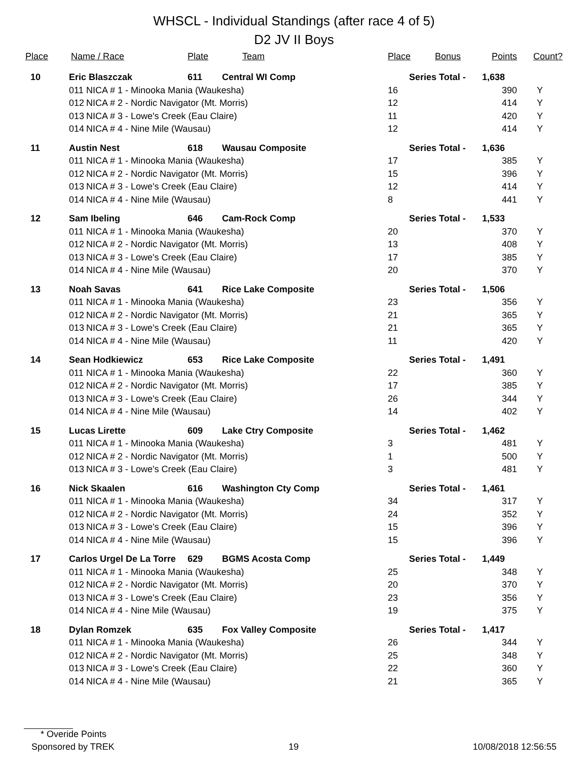WHSCL - Individual Standings (after race 4 of 5)
D2 JV II Boys
| Place | Name / Race | | Plate | Team | Place | Bonus | Points | Count? |
| --- | --- | --- | --- | --- | --- | --- | --- | --- |
| 10 | Eric Blaszczak | | 611 | Central WI Comp | Series Total - | | 1,638 | |
| | 011 | NICA # 1 - Minooka Mania (Waukesha) | | | 16 | | 390 | Y |
| | 012 | NICA # 2 - Nordic Navigator (Mt. Morris) | | | 12 | | 414 | Y |
| | 013 | NICA # 3 - Lowe's Creek (Eau Claire) | | | 11 | | 420 | Y |
| | 014 | NICA # 4 - Nine Mile (Wausau) | | | 12 | | 414 | Y |
| 11 | Austin Nest | | 618 | Wausau Composite | Series Total - | | 1,636 | |
| | 011 | NICA # 1 - Minooka Mania (Waukesha) | | | 17 | | 385 | Y |
| | 012 | NICA # 2 - Nordic Navigator (Mt. Morris) | | | 15 | | 396 | Y |
| | 013 | NICA # 3 - Lowe's Creek (Eau Claire) | | | 12 | | 414 | Y |
| | 014 | NICA # 4 - Nine Mile (Wausau) | | | 8 | | 441 | Y |
| 12 | Sam Ibeling | | 646 | Cam-Rock Comp | Series Total - | | 1,533 | |
| | 011 | NICA # 1 - Minooka Mania (Waukesha) | | | 20 | | 370 | Y |
| | 012 | NICA # 2 - Nordic Navigator (Mt. Morris) | | | 13 | | 408 | Y |
| | 013 | NICA # 3 - Lowe's Creek (Eau Claire) | | | 17 | | 385 | Y |
| | 014 | NICA # 4 - Nine Mile (Wausau) | | | 20 | | 370 | Y |
| 13 | Noah Savas | | 641 | Rice Lake Composite | Series Total - | | 1,506 | |
| | 011 | NICA # 1 - Minooka Mania (Waukesha) | | | 23 | | 356 | Y |
| | 012 | NICA # 2 - Nordic Navigator (Mt. Morris) | | | 21 | | 365 | Y |
| | 013 | NICA # 3 - Lowe's Creek (Eau Claire) | | | 21 | | 365 | Y |
| | 014 | NICA # 4 - Nine Mile (Wausau) | | | 11 | | 420 | Y |
| 14 | Sean Hodkiewicz | | 653 | Rice Lake Composite | Series Total - | | 1,491 | |
| | 011 | NICA # 1 - Minooka Mania (Waukesha) | | | 22 | | 360 | Y |
| | 012 | NICA # 2 - Nordic Navigator (Mt. Morris) | | | 17 | | 385 | Y |
| | 013 | NICA # 3 - Lowe's Creek (Eau Claire) | | | 26 | | 344 | Y |
| | 014 | NICA # 4 - Nine Mile (Wausau) | | | 14 | | 402 | Y |
| 15 | Lucas Lirette | | 609 | Lake Ctry Composite | Series Total - | | 1,462 | |
| | 011 | NICA # 1 - Minooka Mania (Waukesha) | | | 3 | | 481 | Y |
| | 012 | NICA # 2 - Nordic Navigator (Mt. Morris) | | | 1 | | 500 | Y |
| | 013 | NICA # 3 - Lowe's Creek (Eau Claire) | | | 3 | | 481 | Y |
| 16 | Nick Skaalen | | 616 | Washington Cty Comp | Series Total - | | 1,461 | |
| | 011 | NICA # 1 - Minooka Mania (Waukesha) | | | 34 | | 317 | Y |
| | 012 | NICA # 2 - Nordic Navigator (Mt. Morris) | | | 24 | | 352 | Y |
| | 013 | NICA # 3 - Lowe's Creek (Eau Claire) | | | 15 | | 396 | Y |
| | 014 | NICA # 4 - Nine Mile (Wausau) | | | 15 | | 396 | Y |
| 17 | Carlos Urgel De La Torre | | 629 | BGMS Acosta Comp | Series Total - | | 1,449 | |
| | 011 | NICA # 1 - Minooka Mania (Waukesha) | | | 25 | | 348 | Y |
| | 012 | NICA # 2 - Nordic Navigator (Mt. Morris) | | | 20 | | 370 | Y |
| | 013 | NICA # 3 - Lowe's Creek (Eau Claire) | | | 23 | | 356 | Y |
| | 014 | NICA # 4 - Nine Mile (Wausau) | | | 19 | | 375 | Y |
| 18 | Dylan Romzek | | 635 | Fox Valley Composite | Series Total - | | 1,417 | |
| | 011 | NICA # 1 - Minooka Mania (Waukesha) | | | 26 | | 344 | Y |
| | 012 | NICA # 2 - Nordic Navigator (Mt. Morris) | | | 25 | | 348 | Y |
| | 013 | NICA # 3 - Lowe's Creek (Eau Claire) | | | 22 | | 360 | Y |
| | 014 | NICA # 4 - Nine Mile (Wausau) | | | 21 | | 365 | Y |
* Overide Points
Sponsored by TREK 19 10/08/2018 12:56:55